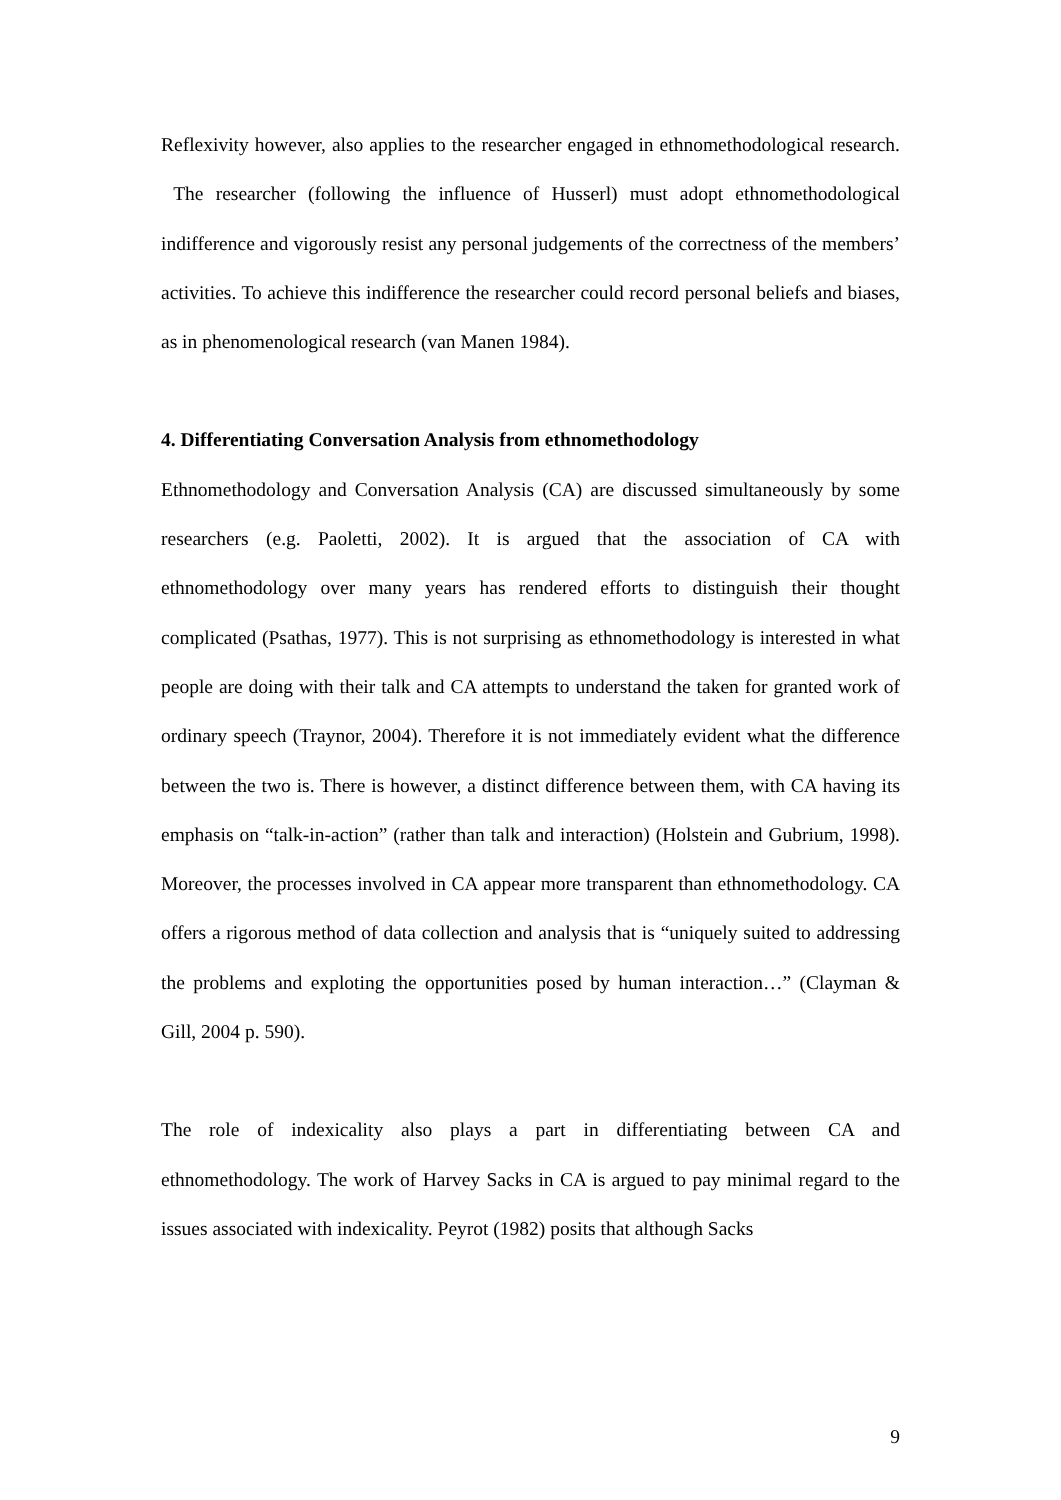Reflexivity however, also applies to the researcher engaged in ethnomethodological research. The researcher (following the influence of Husserl) must adopt ethnomethodological indifference and vigorously resist any personal judgements of the correctness of the members’ activities. To achieve this indifference the researcher could record personal beliefs and biases, as in phenomenological research (van Manen 1984).
4. Differentiating Conversation Analysis from ethnomethodology
Ethnomethodology and Conversation Analysis (CA) are discussed simultaneously by some researchers (e.g. Paoletti, 2002). It is argued that the association of CA with ethnomethodology over many years has rendered efforts to distinguish their thought complicated (Psathas, 1977). This is not surprising as ethnomethodology is interested in what people are doing with their talk and CA attempts to understand the taken for granted work of ordinary speech (Traynor, 2004). Therefore it is not immediately evident what the difference between the two is. There is however, a distinct difference between them, with CA having its emphasis on “talk-in-action” (rather than talk and interaction) (Holstein and Gubrium, 1998). Moreover, the processes involved in CA appear more transparent than ethnomethodology. CA offers a rigorous method of data collection and analysis that is “uniquely suited to addressing the problems and exploting the opportunities posed by human interaction…” (Clayman & Gill, 2004 p. 590).
The role of indexicality also plays a part in differentiating between CA and ethnomethodology. The work of Harvey Sacks in CA is argued to pay minimal regard to the issues associated with indexicality. Peyrot (1982) posits that although Sacks
9